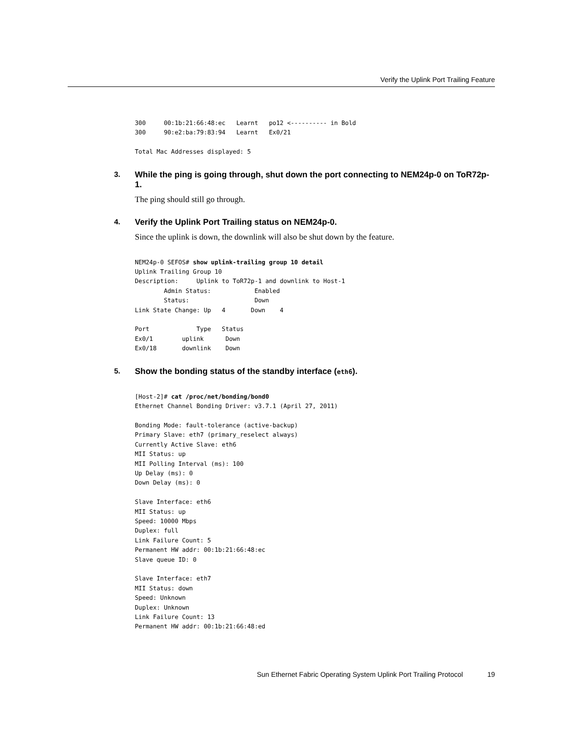Verify the Uplink Port Trailing Feature
300     00:1b:21:66:48:ec   Learnt   po12 <---------- in Bold
300     90:e2:ba:79:83:94   Learnt   Ex0/21

Total Mac Addresses displayed: 5
3. While the ping is going through, shut down the port connecting to NEM24p-0 on ToR72p-1.
The ping should still go through.
4. Verify the Uplink Port Trailing status on NEM24p-0.
Since the uplink is down, the downlink will also be shut down by the feature.
NEM24p-0 SEFOS# show uplink-trailing group 10 detail
Uplink Trailing Group 10
Description:     Uplink to ToR72p-1 and downlink to Host-1
        Admin Status:            Enabled
        Status:                  Down
Link State Change: Up   4       Down    4

Port             Type   Status
Ex0/1        uplink      Down
Ex0/18       downlink    Down
5. Show the bonding status of the standby interface (eth6).
[Host-2]# cat /proc/net/bonding/bond0
Ethernet Channel Bonding Driver: v3.7.1 (April 27, 2011)

Bonding Mode: fault-tolerance (active-backup)
Primary Slave: eth7 (primary_reselect always)
Currently Active Slave: eth6
MII Status: up
MII Polling Interval (ms): 100
Up Delay (ms): 0
Down Delay (ms): 0

Slave Interface: eth6
MII Status: up
Speed: 10000 Mbps
Duplex: full
Link Failure Count: 5
Permanent HW addr: 00:1b:21:66:48:ec
Slave queue ID: 0

Slave Interface: eth7
MII Status: down
Speed: Unknown
Duplex: Unknown
Link Failure Count: 13
Permanent HW addr: 00:1b:21:66:48:ed
Sun Ethernet Fabric Operating System Uplink Port Trailing Protocol
19